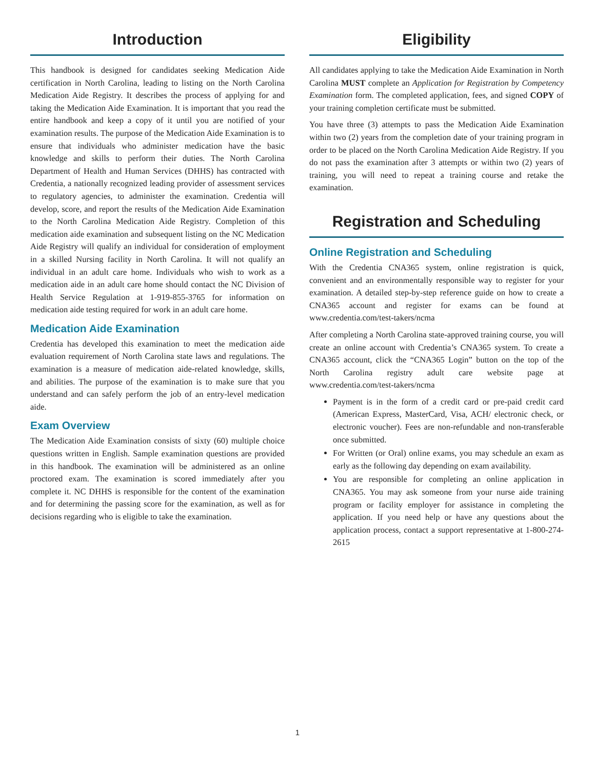Introduction
This handbook is designed for candidates seeking Medication Aide certification in North Carolina, leading to listing on the North Carolina Medication Aide Registry. It describes the process of applying for and taking the Medication Aide Examination. It is important that you read the entire handbook and keep a copy of it until you are notified of your examination results. The purpose of the Medication Aide Examination is to ensure that individuals who administer medication have the basic knowledge and skills to perform their duties. The North Carolina Department of Health and Human Services (DHHS) has contracted with Credentia, a nationally recognized leading provider of assessment services to regulatory agencies, to administer the examination. Credentia will develop, score, and report the results of the Medication Aide Examination to the North Carolina Medication Aide Registry. Completion of this medication aide examination and subsequent listing on the NC Medication Aide Registry will qualify an individual for consideration of employment in a skilled Nursing facility in North Carolina. It will not qualify an individual in an adult care home. Individuals who wish to work as a medication aide in an adult care home should contact the NC Division of Health Service Regulation at 1-919-855-3765 for information on medication aide testing required for work in an adult care home.
Medication Aide Examination
Credentia has developed this examination to meet the medication aide evaluation requirement of North Carolina state laws and regulations. The examination is a measure of medication aide-related knowledge, skills, and abilities. The purpose of the examination is to make sure that you understand and can safely perform the job of an entry-level medication aide.
Exam Overview
The Medication Aide Examination consists of sixty (60) multiple choice questions written in English. Sample examination questions are provided in this handbook. The examination will be administered as an online proctored exam. The examination is scored immediately after you complete it. NC DHHS is responsible for the content of the examination and for determining the passing score for the examination, as well as for decisions regarding who is eligible to take the examination.
Eligibility
All candidates applying to take the Medication Aide Examination in North Carolina MUST complete an Application for Registration by Competency Examination form. The completed application, fees, and signed COPY of your training completion certificate must be submitted.
You have three (3) attempts to pass the Medication Aide Examination within two (2) years from the completion date of your training program in order to be placed on the North Carolina Medication Aide Registry. If you do not pass the examination after 3 attempts or within two (2) years of training, you will need to repeat a training course and retake the examination.
Registration and Scheduling
Online Registration and Scheduling
With the Credentia CNA365 system, online registration is quick, convenient and an environmentally responsible way to register for your examination. A detailed step-by-step reference guide on how to create a CNA365 account and register for exams can be found at www.credentia.com/test-takers/ncma
After completing a North Carolina state-approved training course, you will create an online account with Credentia’s CNA365 system. To create a CNA365 account, click the “CNA365 Login” button on the top of the North Carolina registry adult care website page at www.credentia.com/test-takers/ncma
Payment is in the form of a credit card or pre-paid credit card (American Express, MasterCard, Visa, ACH/ electronic check, or electronic voucher). Fees are non-refundable and non-transferable once submitted.
For Written (or Oral) online exams, you may schedule an exam as early as the following day depending on exam availability.
You are responsible for completing an online application in CNA365. You may ask someone from your nurse aide training program or facility employer for assistance in completing the application. If you need help or have any questions about the application process, contact a support representative at 1-800-274-2615
1